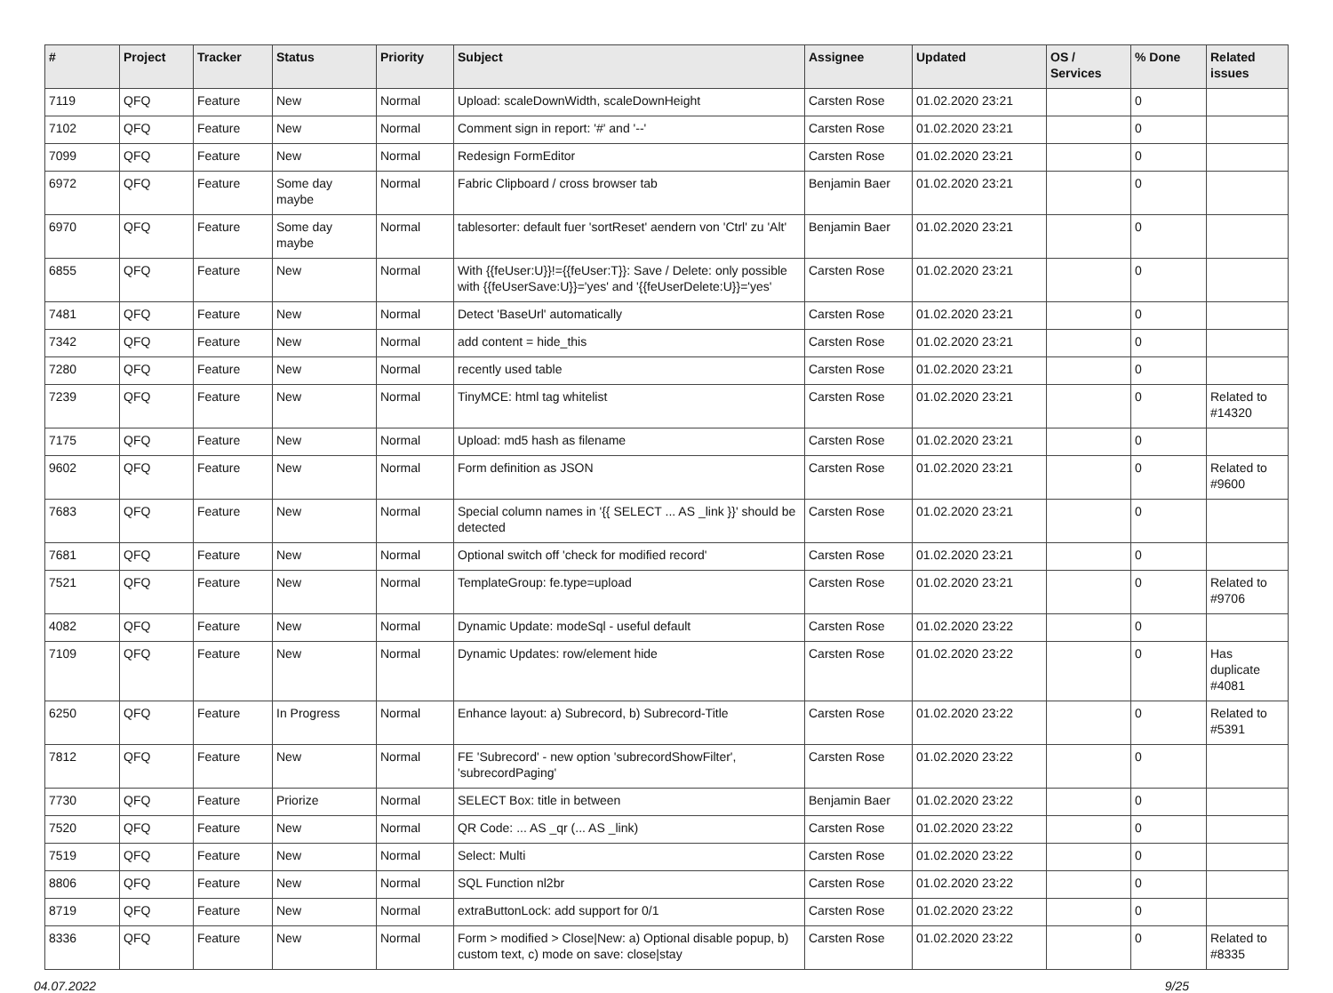| # | Project | Tracker | Status | Priority | Subject | Assignee | Updated | OS / Services | % Done | Related issues |
| --- | --- | --- | --- | --- | --- | --- | --- | --- | --- | --- |
| 7119 | QFQ | Feature | New | Normal | Upload: scaleDownWidth, scaleDownHeight | Carsten Rose | 01.02.2020 23:21 | | 0 | |
| 7102 | QFQ | Feature | New | Normal | Comment sign in report: '#' and '--' | Carsten Rose | 01.02.2020 23:21 | | 0 | |
| 7099 | QFQ | Feature | New | Normal | Redesign FormEditor | Carsten Rose | 01.02.2020 23:21 | | 0 | |
| 6972 | QFQ | Feature | Some day maybe | Normal | Fabric Clipboard / cross browser tab | Benjamin Baer | 01.02.2020 23:21 | | 0 | |
| 6970 | QFQ | Feature | Some day maybe | Normal | tablesorter: default fuer 'sortReset' aendern von 'Ctrl' zu 'Alt' | Benjamin Baer | 01.02.2020 23:21 | | 0 | |
| 6855 | QFQ | Feature | New | Normal | With {{feUser:U}}!={{feUser:T}}: Save / Delete: only possible with {{feUserSave:U}}='yes' and '{{feUserDelete:U}}='yes' | Carsten Rose | 01.02.2020 23:21 | | 0 | |
| 7481 | QFQ | Feature | New | Normal | Detect 'BaseUrl' automatically | Carsten Rose | 01.02.2020 23:21 | | 0 | |
| 7342 | QFQ | Feature | New | Normal | add content = hide_this | Carsten Rose | 01.02.2020 23:21 | | 0 | |
| 7280 | QFQ | Feature | New | Normal | recently used table | Carsten Rose | 01.02.2020 23:21 | | 0 | |
| 7239 | QFQ | Feature | New | Normal | TinyMCE: html tag whitelist | Carsten Rose | 01.02.2020 23:21 | | 0 | Related to #14320 |
| 7175 | QFQ | Feature | New | Normal | Upload: md5 hash as filename | Carsten Rose | 01.02.2020 23:21 | | 0 | |
| 9602 | QFQ | Feature | New | Normal | Form definition as JSON | Carsten Rose | 01.02.2020 23:21 | | 0 | Related to #9600 |
| 7683 | QFQ | Feature | New | Normal | Special column names in '{{ SELECT ... AS _link }}' should be detected | Carsten Rose | 01.02.2020 23:21 | | 0 | |
| 7681 | QFQ | Feature | New | Normal | Optional switch off 'check for modified record' | Carsten Rose | 01.02.2020 23:21 | | 0 | |
| 7521 | QFQ | Feature | New | Normal | TemplateGroup: fe.type=upload | Carsten Rose | 01.02.2020 23:21 | | 0 | Related to #9706 |
| 4082 | QFQ | Feature | New | Normal | Dynamic Update: modeSql - useful default | Carsten Rose | 01.02.2020 23:22 | | 0 | |
| 7109 | QFQ | Feature | New | Normal | Dynamic Updates: row/element hide | Carsten Rose | 01.02.2020 23:22 | | 0 | Has duplicate #4081 |
| 6250 | QFQ | Feature | In Progress | Normal | Enhance layout: a) Subrecord, b) Subrecord-Title | Carsten Rose | 01.02.2020 23:22 | | 0 | Related to #5391 |
| 7812 | QFQ | Feature | New | Normal | FE 'Subrecord' - new option 'subrecordShowFilter', 'subrecordPaging' | Carsten Rose | 01.02.2020 23:22 | | 0 | |
| 7730 | QFQ | Feature | Priorize | Normal | SELECT Box: title in between | Benjamin Baer | 01.02.2020 23:22 | | 0 | |
| 7520 | QFQ | Feature | New | Normal | QR Code: ... AS _qr (... AS _link) | Carsten Rose | 01.02.2020 23:22 | | 0 | |
| 7519 | QFQ | Feature | New | Normal | Select: Multi | Carsten Rose | 01.02.2020 23:22 | | 0 | |
| 8806 | QFQ | Feature | New | Normal | SQL Function nl2br | Carsten Rose | 01.02.2020 23:22 | | 0 | |
| 8719 | QFQ | Feature | New | Normal | extraButtonLock: add support for 0/1 | Carsten Rose | 01.02.2020 23:22 | | 0 | |
| 8336 | QFQ | Feature | New | Normal | Form > modified > Close/New: a) Optional disable popup, b) custom text, c) mode on save: close/stay | Carsten Rose | 01.02.2020 23:22 | | 0 | Related to #8335 |
04.07.2022 9/25